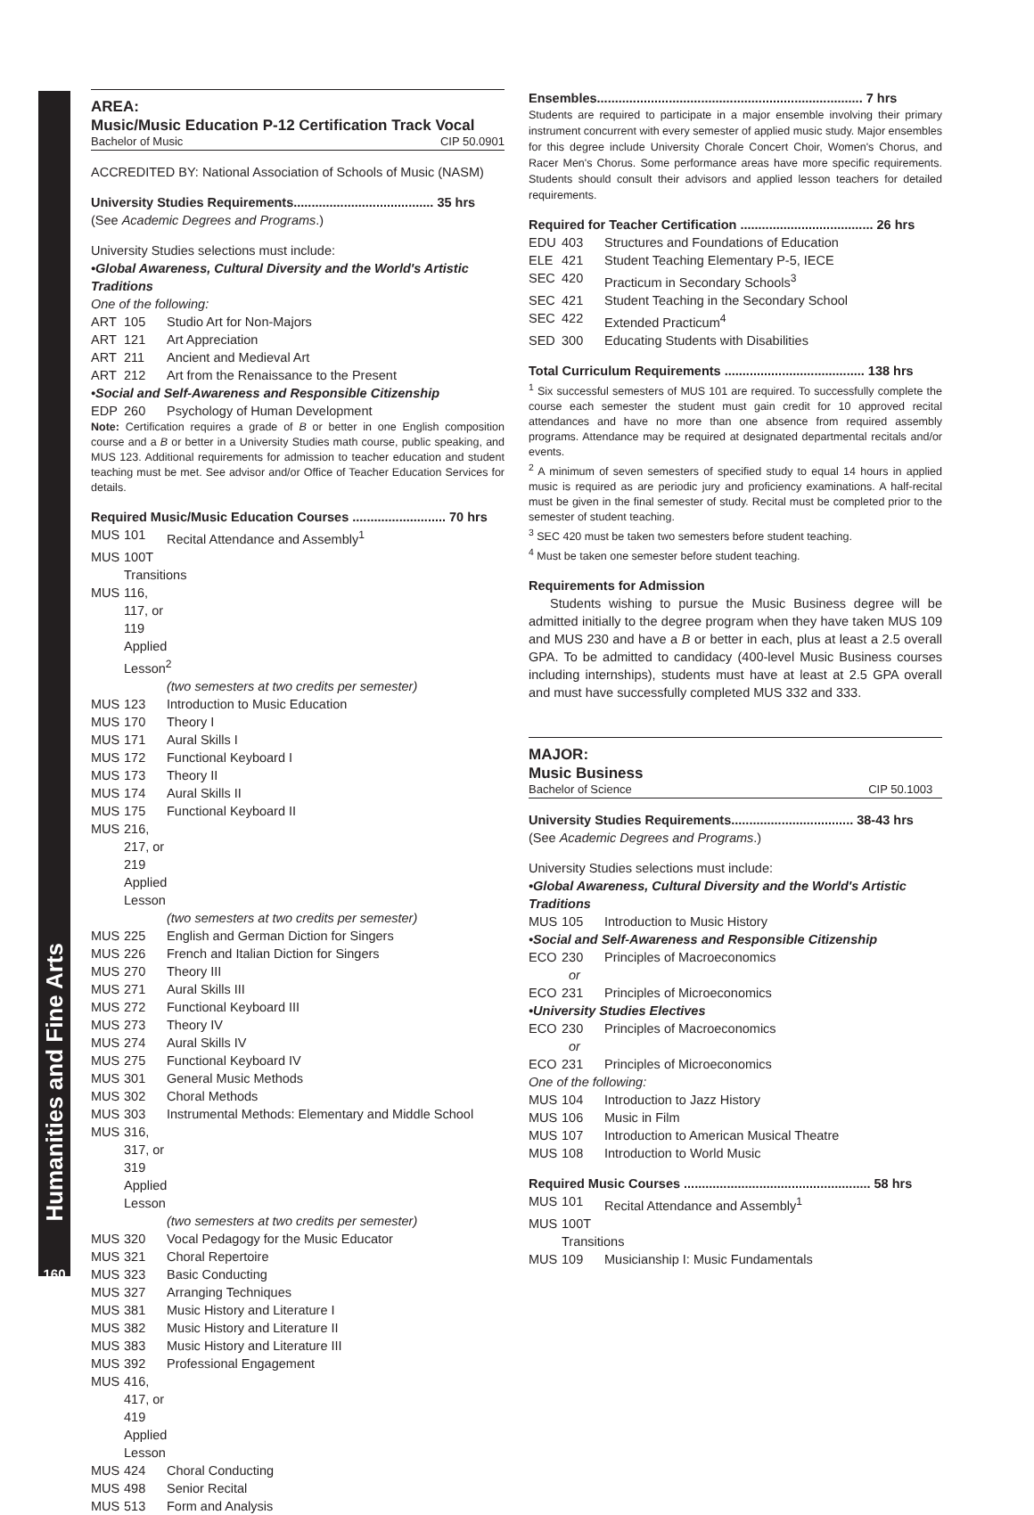Humanities and Fine Arts
160
AREA:
Music/Music Education P-12 Certification Track Vocal
Bachelor of Music CIP 50.0901
ACCREDITED BY: National Association of Schools of Music (NASM)
University Studies Requirements....................................... 35 hrs
(See Academic Degrees and Programs.)
University Studies selections must include:
•Global Awareness, Cultural Diversity and the World's Artistic Traditions
One of the following:
ART 105 Studio Art for Non-Majors
ART 121 Art Appreciation
ART 211 Ancient and Medieval Art
ART 212 Art from the Renaissance to the Present
•Social and Self-Awareness and Responsible Citizenship
EDP 260 Psychology of Human Development
Note: Certification requires a grade of B or better in one English composition course and a B or better in a University Studies math course, public speaking, and MUS 123. Additional requirements for admission to teacher education and student teaching must be met. See advisor and/or Office of Teacher Education Services for details.
Required Music/Music Education Courses .......................... 70 hrs
MUS 101 Recital Attendance and Assembly<sup>1</sup>
MUS 100T Transitions
MUS 116, 117, or 119 Applied Lesson<sup>2</sup>
(two semesters at two credits per semester)
MUS 123 Introduction to Music Education
MUS 170 Theory I
MUS 171 Aural Skills I
MUS 172 Functional Keyboard I
MUS 173 Theory II
MUS 174 Aural Skills II
MUS 175 Functional Keyboard II
MUS 216, 217, or 219 Applied Lesson
(two semesters at two credits per semester)
MUS 225 English and German Diction for Singers
MUS 226 French and Italian Diction for Singers
MUS 270 Theory III
MUS 271 Aural Skills III
MUS 272 Functional Keyboard III
MUS 273 Theory IV
MUS 274 Aural Skills IV
MUS 275 Functional Keyboard IV
MUS 301 General Music Methods
MUS 302 Choral Methods
MUS 303 Instrumental Methods: Elementary and Middle School
MUS 316, 317, or 319 Applied Lesson
(two semesters at two credits per semester)
MUS 320 Vocal Pedagogy for the Music Educator
MUS 321 Choral Repertoire
MUS 323 Basic Conducting
MUS 327 Arranging Techniques
MUS 381 Music History and Literature I
MUS 382 Music History and Literature II
MUS 383 Music History and Literature III
MUS 392 Professional Engagement
MUS 416, 417, or 419 Applied Lesson
MUS 424 Choral Conducting
MUS 498 Senior Recital
MUS 513 Form and Analysis
Ensembles.......................................................................... 7 hrs
Students are required to participate in a major ensemble involving their primary instrument concurrent with every semester of applied music study. Major ensembles for this degree include University Chorale Concert Choir, Women's Chorus, and Racer Men's Chorus. Some performance areas have more specific requirements. Students should consult their advisors and applied lesson teachers for detailed requirements.
Required for Teacher Certification ..................................... 26 hrs
EDU 403 Structures and Foundations of Education
ELE 421 Student Teaching Elementary P-5, IECE
SEC 420 Practicum in Secondary Schools<sup>3</sup>
SEC 421 Student Teaching in the Secondary School
SEC 422 Extended Practicum<sup>4</sup>
SED 300 Educating Students with Disabilities
Total Curriculum Requirements ....................................... 138 hrs
<sup>1</sup> Six successful semesters of MUS 101 are required. To successfully complete the course each semester the student must gain credit for 10 approved recital attendances and have no more than one absence from required assembly programs. Attendance may be required at designated departmental recitals and/or events.
<sup>2</sup> A minimum of seven semesters of specified study to equal 14 hours in applied music is required as are periodic jury and proficiency examinations. A half-recital must be given in the final semester of study. Recital must be completed prior to the semester of student teaching.
<sup>3</sup> SEC 420 must be taken two semesters before student teaching.
<sup>4</sup> Must be taken one semester before student teaching.
Requirements for Admission
Students wishing to pursue the Music Business degree will be admitted initially to the degree program when they have taken MUS 109 and MUS 230 and have a B or better in each, plus at least a 2.5 overall GPA. To be admitted to candidacy (400-level Music Business courses including internships), students must have at least at 2.5 GPA overall and must have successfully completed MUS 332 and 333.
MAJOR:
Music Business
Bachelor of Science CIP 50.1003
University Studies Requirements.................................. 38-43 hrs
(See Academic Degrees and Programs.)
University Studies selections must include:
•Global Awareness, Cultural Diversity and the World's Artistic Traditions
MUS 105 Introduction to Music History
•Social and Self-Awareness and Responsible Citizenship
ECO 230 Principles of Macroeconomics
or
ECO 231 Principles of Microeconomics
•University Studies Electives
ECO 230 Principles of Macroeconomics
or
ECO 231 Principles of Microeconomics
One of the following:
MUS 104 Introduction to Jazz History
MUS 106 Music in Film
MUS 107 Introduction to American Musical Theatre
MUS 108 Introduction to World Music
Required Music Courses .................................................... 58 hrs
MUS 101 Recital Attendance and Assembly<sup>1</sup>
MUS 100T Transitions
MUS 109 Musicianship I: Music Fundamentals